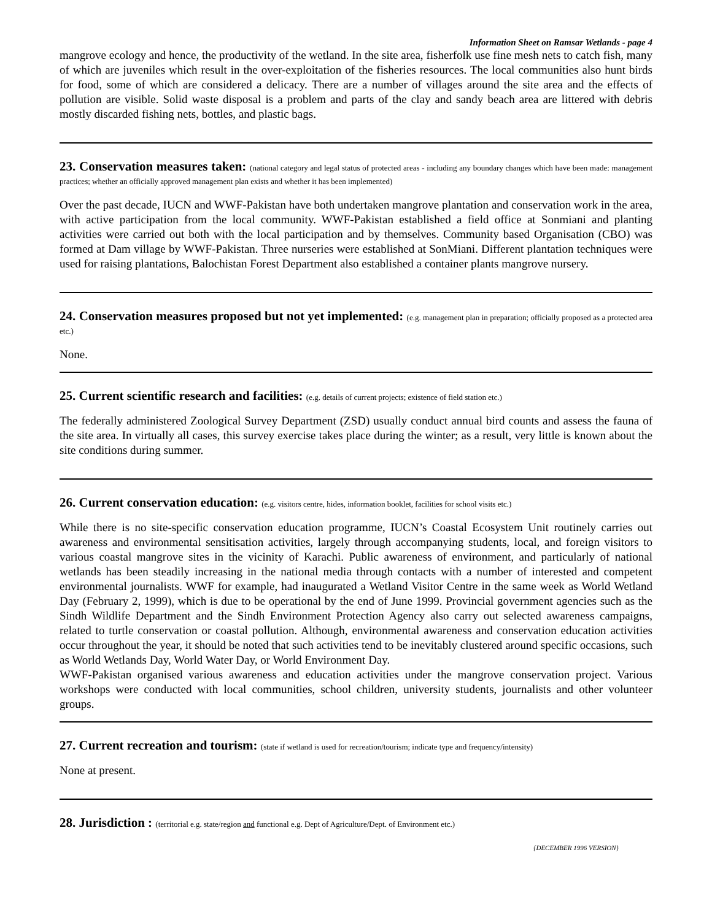Information Sheet on Ramsar Wetlands - page 4
mangrove ecology and hence, the productivity of the wetland. In the site area, fisherfolk use fine mesh nets to catch fish, many of which are juveniles which result in the over-exploitation of the fisheries resources. The local communities also hunt birds for food, some of which are considered a delicacy. There are a number of villages around the site area and the effects of pollution are visible. Solid waste disposal is a problem and parts of the clay and sandy beach area are littered with debris mostly discarded fishing nets, bottles, and plastic bags.
23. Conservation measures taken: (national category and legal status of protected areas - including any boundary changes which have been made: management practices; whether an officially approved management plan exists and whether it has been implemented)
Over the past decade, IUCN and WWF-Pakistan have both undertaken mangrove plantation and conservation work in the area, with active participation from the local community. WWF-Pakistan established a field office at Sonmiani and planting activities were carried out both with the local participation and by themselves. Community based Organisation (CBO) was formed at Dam village by WWF-Pakistan. Three nurseries were established at SonMiani. Different plantation techniques were used for raising plantations, Balochistan Forest Department also established a container plants mangrove nursery.
24. Conservation measures proposed but not yet implemented: (e.g. management plan in preparation; officially proposed as a protected area etc.)
None.
25. Current scientific research and facilities: (e.g. details of current projects; existence of field station etc.)
The federally administered Zoological Survey Department (ZSD) usually conduct annual bird counts and assess the fauna of the site area. In virtually all cases, this survey exercise takes place during the winter; as a result, very little is known about the site conditions during summer.
26. Current conservation education: (e.g. visitors centre, hides, information booklet, facilities for school visits etc.)
While there is no site-specific conservation education programme, IUCN’s Coastal Ecosystem Unit routinely carries out awareness and environmental sensitisation activities, largely through accompanying students, local, and foreign visitors to various coastal mangrove sites in the vicinity of Karachi. Public awareness of environment, and particularly of national wetlands has been steadily increasing in the national media through contacts with a number of interested and competent environmental journalists. WWF for example, had inaugurated a Wetland Visitor Centre in the same week as World Wetland Day (February 2, 1999), which is due to be operational by the end of June 1999. Provincial government agencies such as the Sindh Wildlife Department and the Sindh Environment Protection Agency also carry out selected awareness campaigns, related to turtle conservation or coastal pollution. Although, environmental awareness and conservation education activities occur throughout the year, it should be noted that such activities tend to be inevitably clustered around specific occasions, such as World Wetlands Day, World Water Day, or World Environment Day.
WWF-Pakistan organised various awareness and education activities under the mangrove conservation project. Various workshops were conducted with local communities, school children, university students, journalists and other volunteer groups.
27. Current recreation and tourism: (state if wetland is used for recreation/tourism; indicate type and frequency/intensity)
None at present.
28. Jurisdiction : (territorial e.g. state/region and functional e.g. Dept of Agriculture/Dept. of Environment etc.)
{DECEMBER 1996 VERSION}